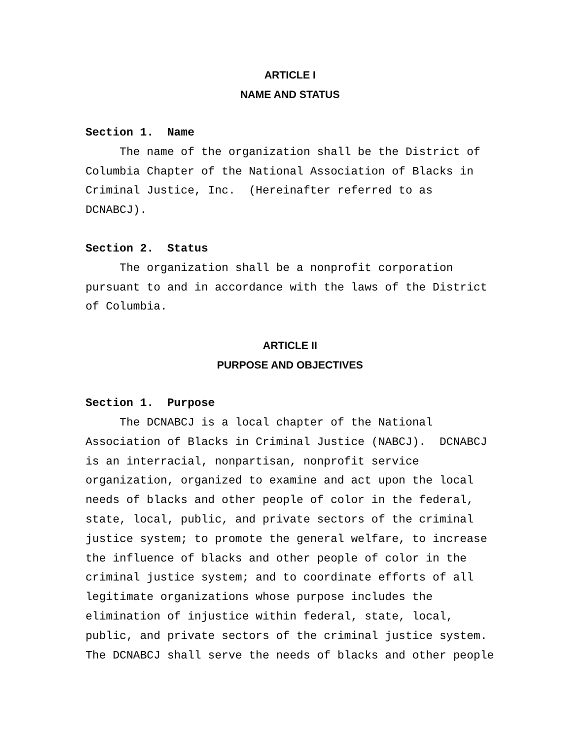ARTICLE I
NAME AND STATUS
Section 1. Name
The name of the organization shall be the District of Columbia Chapter of the National Association of Blacks in Criminal Justice, Inc. (Hereinafter referred to as DCNABCJ).
Section 2. Status
The organization shall be a nonprofit corporation pursuant to and in accordance with the laws of the District of Columbia.
ARTICLE II
PURPOSE AND OBJECTIVES
Section 1. Purpose
The DCNABCJ is a local chapter of the National Association of Blacks in Criminal Justice (NABCJ). DCNABCJ is an interracial, nonpartisan, nonprofit service organization, organized to examine and act upon the local needs of blacks and other people of color in the federal, state, local, public, and private sectors of the criminal justice system; to promote the general welfare, to increase the influence of blacks and other people of color in the criminal justice system; and to coordinate efforts of all legitimate organizations whose purpose includes the elimination of injustice within federal, state, local, public, and private sectors of the criminal justice system. The DCNABCJ shall serve the needs of blacks and other people